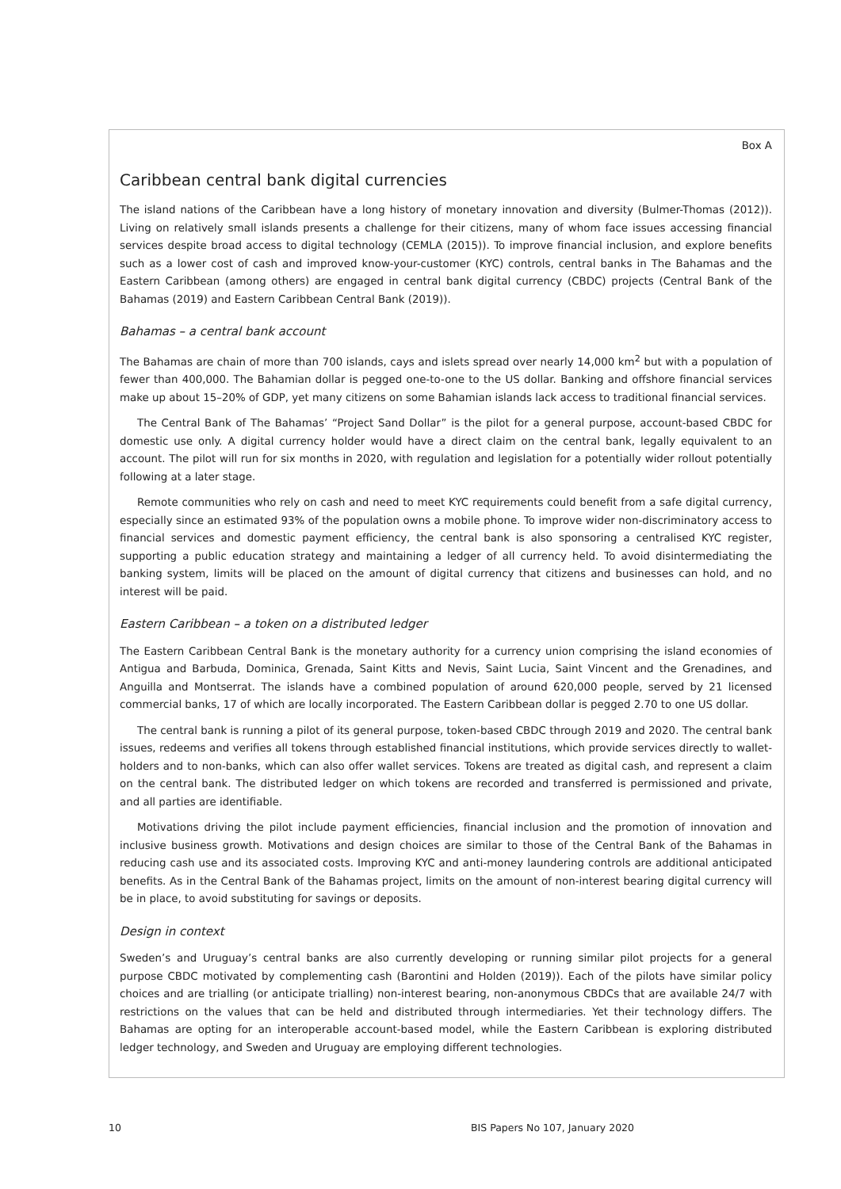Box A
Caribbean central bank digital currencies
The island nations of the Caribbean have a long history of monetary innovation and diversity (Bulmer-Thomas (2012)). Living on relatively small islands presents a challenge for their citizens, many of whom face issues accessing financial services despite broad access to digital technology (CEMLA (2015)). To improve financial inclusion, and explore benefits such as a lower cost of cash and improved know-your-customer (KYC) controls, central banks in The Bahamas and the Eastern Caribbean (among others) are engaged in central bank digital currency (CBDC) projects (Central Bank of the Bahamas (2019) and Eastern Caribbean Central Bank (2019)).
Bahamas – a central bank account
The Bahamas are chain of more than 700 islands, cays and islets spread over nearly 14,000 km<sup>2</sup> but with a population of fewer than 400,000. The Bahamian dollar is pegged one-to-one to the US dollar. Banking and offshore financial services make up about 15–20% of GDP, yet many citizens on some Bahamian islands lack access to traditional financial services.
The Central Bank of The Bahamas’ “Project Sand Dollar” is the pilot for a general purpose, account-based CBDC for domestic use only. A digital currency holder would have a direct claim on the central bank, legally equivalent to an account. The pilot will run for six months in 2020, with regulation and legislation for a potentially wider rollout potentially following at a later stage.
Remote communities who rely on cash and need to meet KYC requirements could benefit from a safe digital currency, especially since an estimated 93% of the population owns a mobile phone. To improve wider non-discriminatory access to financial services and domestic payment efficiency, the central bank is also sponsoring a centralised KYC register, supporting a public education strategy and maintaining a ledger of all currency held. To avoid disintermediating the banking system, limits will be placed on the amount of digital currency that citizens and businesses can hold, and no interest will be paid.
Eastern Caribbean – a token on a distributed ledger
The Eastern Caribbean Central Bank is the monetary authority for a currency union comprising the island economies of Antigua and Barbuda, Dominica, Grenada, Saint Kitts and Nevis, Saint Lucia, Saint Vincent and the Grenadines, and Anguilla and Montserrat. The islands have a combined population of around 620,000 people, served by 21 licensed commercial banks, 17 of which are locally incorporated. The Eastern Caribbean dollar is pegged 2.70 to one US dollar.
The central bank is running a pilot of its general purpose, token-based CBDC through 2019 and 2020. The central bank issues, redeems and verifies all tokens through established financial institutions, which provide services directly to wallet-holders and to non-banks, which can also offer wallet services. Tokens are treated as digital cash, and represent a claim on the central bank. The distributed ledger on which tokens are recorded and transferred is permissioned and private, and all parties are identifiable.
Motivations driving the pilot include payment efficiencies, financial inclusion and the promotion of innovation and inclusive business growth. Motivations and design choices are similar to those of the Central Bank of the Bahamas in reducing cash use and its associated costs. Improving KYC and anti-money laundering controls are additional anticipated benefits. As in the Central Bank of the Bahamas project, limits on the amount of non-interest bearing digital currency will be in place, to avoid substituting for savings or deposits.
Design in context
Sweden’s and Uruguay’s central banks are also currently developing or running similar pilot projects for a general purpose CBDC motivated by complementing cash (Barontini and Holden (2019)). Each of the pilots have similar policy choices and are trialling (or anticipate trialling) non-interest bearing, non-anonymous CBDCs that are available 24/7 with restrictions on the values that can be held and distributed through intermediaries. Yet their technology differs. The Bahamas are opting for an interoperable account-based model, while the Eastern Caribbean is exploring distributed ledger technology, and Sweden and Uruguay are employing different technologies.
10 BIS Papers No 107, January 2020